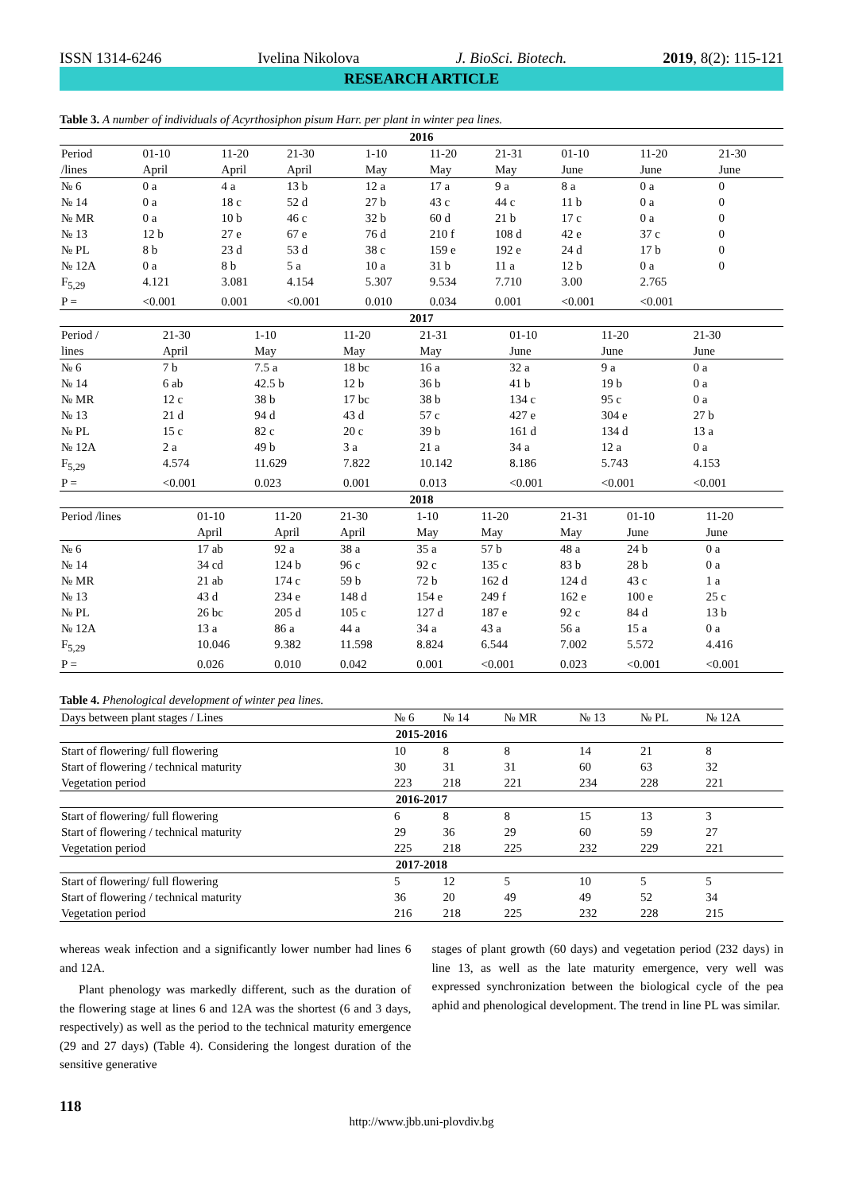ISSN 1314-6246 Ivelina Nikolova J. BioSci. Biotech. 2019, 8(2): 115-121
RESEARCH ARTICLE
Table 3. A number of individuals of Acyrthosiphon pisum Harr. per plant in winter pea lines.
| 2016 | | | | | | | | | |
| Period /lines | 01-10 April | 11-20 April | 21-30 April | 1-10 May | 11-20 May | 21-31 May | 01-10 June | 11-20 June | 21-30 June |
| № 6 | 0 a | 4 a | 13 b | 12 a | 17 a | 9 a | 8 a | 0 a | 0 |
| № 14 | 0 a | 18 c | 52 d | 27 b | 43 c | 44 c | 11 b | 0 a | 0 |
| № MR | 0 a | 10 b | 46 c | 32 b | 60 d | 21 b | 17 c | 0 a | 0 |
| № 13 | 12 b | 27 e | 67 e | 76 d | 210 f | 108 d | 42 e | 37 c | 0 |
| № PL | 8 b | 23 d | 53 d | 38 c | 159 e | 192 e | 24 d | 17 b | 0 |
| № 12A | 0 a | 8 b | 5 a | 10 a | 31 b | 11 a | 12 b | 0 a | 0 |
| F<sub>5,29</sub> | 4.121 | 3.081 | 4.154 | 5.307 | 9.534 | 7.710 | 3.00 | 2.765 | |
| P = | <0.001 | 0.001 | <0.001 | 0.010 | 0.034 | 0.001 | <0.001 | <0.001 | |
| 2017 | | | | | | | |
| Period / lines | 21-30 April | 1-10 May | 11-20 May | 21-31 May | 01-10 June | 11-20 June | 21-30 June |
| № 6 | 7 b | 7.5 a | 18 bc | 16 a | 32 a | 9 a | 0 a |
| № 14 | 6 ab | 42.5 b | 12 b | 36 b | 41 b | 19 b | 0 a |
| № MR | 12 c | 38 b | 17 bc | 38 b | 134 c | 95 c | 0 a |
| № 13 | 21 d | 94 d | 43 d | 57 c | 427 e | 304 e | 27 b |
| № PL | 15 c | 82 c | 20 c | 39 b | 161 d | 134 d | 13 a |
| № 12A | 2 a | 49 b | 3 a | 21 a | 34 a | 12 a | 0 a |
| F<sub>5,29</sub> | 4.574 | 11.629 | 7.822 | 10.142 | 8.186 | 5.743 | 4.153 |
| P = | <0.001 | 0.023 | 0.001 | 0.013 | <0.001 | <0.001 | <0.001 |
| 2018 | | | | | | | | |
| Period /lines | 01-10 April | 11-20 April | 21-30 April | 1-10 May | 11-20 May | 21-31 May | 01-10 June | 11-20 June |
| № 6 | 17 ab | 92 a | 38 a | 35 a | 57 b | 48 a | 24 b | 0 a |
| № 14 | 34 cd | 124 b | 96 c | 92 c | 135 c | 83 b | 28 b | 0 a |
| № MR | 21 ab | 174 c | 59 b | 72 b | 162 d | 124 d | 43 c | 1 a |
| № 13 | 43 d | 234 e | 148 d | 154 e | 249 f | 162 e | 100 e | 25 c |
| № PL | 26 bc | 205 d | 105 c | 127 d | 187 e | 92 c | 84 d | 13 b |
| № 12A | 13 a | 86 a | 44 a | 34 a | 43 a | 56 a | 15 a | 0 a |
| F<sub>5,29</sub> | 10.046 | 9.382 | 11.598 | 8.824 | 6.544 | 7.002 | 5.572 | 4.416 |
| P = | 0.026 | 0.010 | 0.042 | 0.001 | <0.001 | 0.023 | <0.001 | <0.001 |
Table 4. Phenological development of winter pea lines.
| Days between plant stages / Lines | № 6 | № 14 | № MR | № 13 | № PL | № 12A |
| 2015-2016 | | | | | | |
| Start of flowering/ full flowering | 10 | 8 | 8 | 14 | 21 | 8 |
| Start of flowering / technical maturity | 30 | 31 | 31 | 60 | 63 | 32 |
| Vegetation period | 223 | 218 | 221 | 234 | 228 | 221 |
| 2016-2017 | | | | | | |
| Start of flowering/ full flowering | 6 | 8 | 8 | 15 | 13 | 3 |
| Start of flowering / technical maturity | 29 | 36 | 29 | 60 | 59 | 27 |
| Vegetation period | 225 | 218 | 225 | 232 | 229 | 221 |
| 2017-2018 | | | | | | |
| Start of flowering/ full flowering | 5 | 12 | 5 | 10 | 5 | 5 |
| Start of flowering / technical maturity | 36 | 20 | 49 | 49 | 52 | 34 |
| Vegetation period | 216 | 218 | 225 | 232 | 228 | 215 |
whereas weak infection and a significantly lower number had lines 6 and 12A.
Plant phenology was markedly different, such as the duration of the flowering stage at lines 6 and 12A was the shortest (6 and 3 days, respectively) as well as the period to the technical maturity emergence (29 and 27 days) (Table 4). Considering the longest duration of the sensitive generative
stages of plant growth (60 days) and vegetation period (232 days) in line 13, as well as the late maturity emergence, very well was expressed synchronization between the biological cycle of the pea aphid and phenological development. The trend in line PL was similar.
118
http://www.jbb.uni-plovdiv.bg